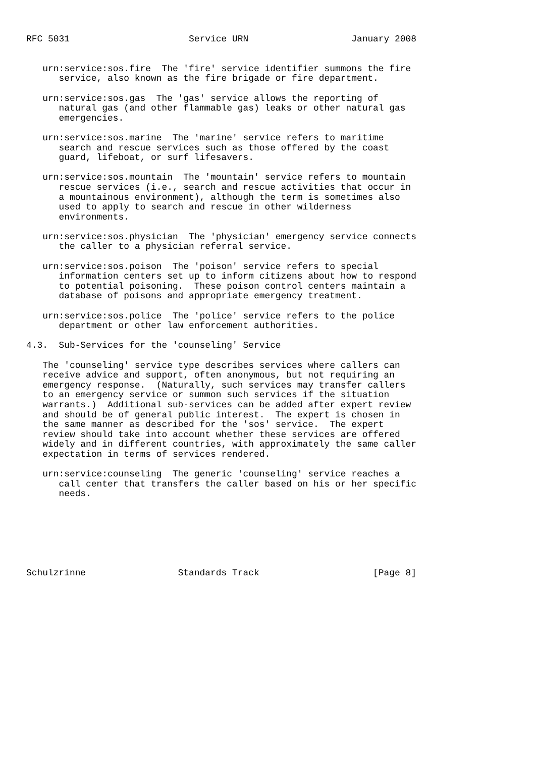RFC 5031                      Service URN                   January 2008


   urn:service:sos.fire  The 'fire' service identifier summons the fire
      service, also known as the fire brigade or fire department.

   urn:service:sos.gas  The 'gas' service allows the reporting of
      natural gas (and other flammable gas) leaks or other natural gas
      emergencies.

   urn:service:sos.marine  The 'marine' service refers to maritime
      search and rescue services such as those offered by the coast
      guard, lifeboat, or surf lifesavers.

   urn:service:sos.mountain  The 'mountain' service refers to mountain
      rescue services (i.e., search and rescue activities that occur in
      a mountainous environment), although the term is sometimes also
      used to apply to search and rescue in other wilderness
      environments.

   urn:service:sos.physician  The 'physician' emergency service connects
      the caller to a physician referral service.

   urn:service:sos.poison  The 'poison' service refers to special
      information centers set up to inform citizens about how to respond
      to potential poisoning.  These poison control centers maintain a
      database of poisons and appropriate emergency treatment.

   urn:service:sos.police  The 'police' service refers to the police
      department or other law enforcement authorities.

4.3.  Sub-Services for the 'counseling' Service

   The 'counseling' service type describes services where callers can
   receive advice and support, often anonymous, but not requiring an
   emergency response.  (Naturally, such services may transfer callers
   to an emergency service or summon such services if the situation
   warrants.)  Additional sub-services can be added after expert review
   and should be of general public interest.  The expert is chosen in
   the same manner as described for the 'sos' service.  The expert
   review should take into account whether these services are offered
   widely and in different countries, with approximately the same caller
   expectation in terms of services rendered.

   urn:service:counseling  The generic 'counseling' service reaches a
      call center that transfers the caller based on his or her specific
      needs.







Schulzrinne                 Standards Track                     [Page 8]